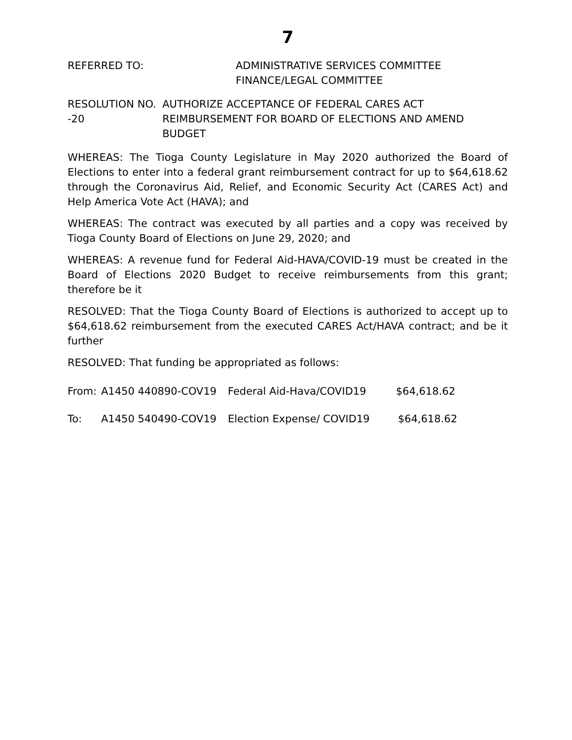7
REFERRED TO: ADMINISTRATIVE SERVICES COMMITTEE
FINANCE/LEGAL COMMITTEE
RESOLUTION NO. -20 AUTHORIZE ACCEPTANCE OF FEDERAL CARES ACT REIMBURSEMENT FOR BOARD OF ELECTIONS AND AMEND BUDGET
WHEREAS: The Tioga County Legislature in May 2020 authorized the Board of Elections to enter into a federal grant reimbursement contract for up to $64,618.62 through the Coronavirus Aid, Relief, and Economic Security Act (CARES Act) and Help America Vote Act (HAVA); and
WHEREAS: The contract was executed by all parties and a copy was received by Tioga County Board of Elections on June 29, 2020; and
WHEREAS: A revenue fund for Federal Aid-HAVA/COVID-19 must be created in the Board of Elections 2020 Budget to receive reimbursements from this grant; therefore be it
RESOLVED: That the Tioga County Board of Elections is authorized to accept up to $64,618.62 reimbursement from the executed CARES Act/HAVA contract; and be it further
RESOLVED: That funding be appropriated as follows:
From: A1450 440890-COV19 Federal Aid-Hava/COVID19 $64,618.62
To: A1450 540490-COV19 Election Expense/ COVID19 $64,618.62